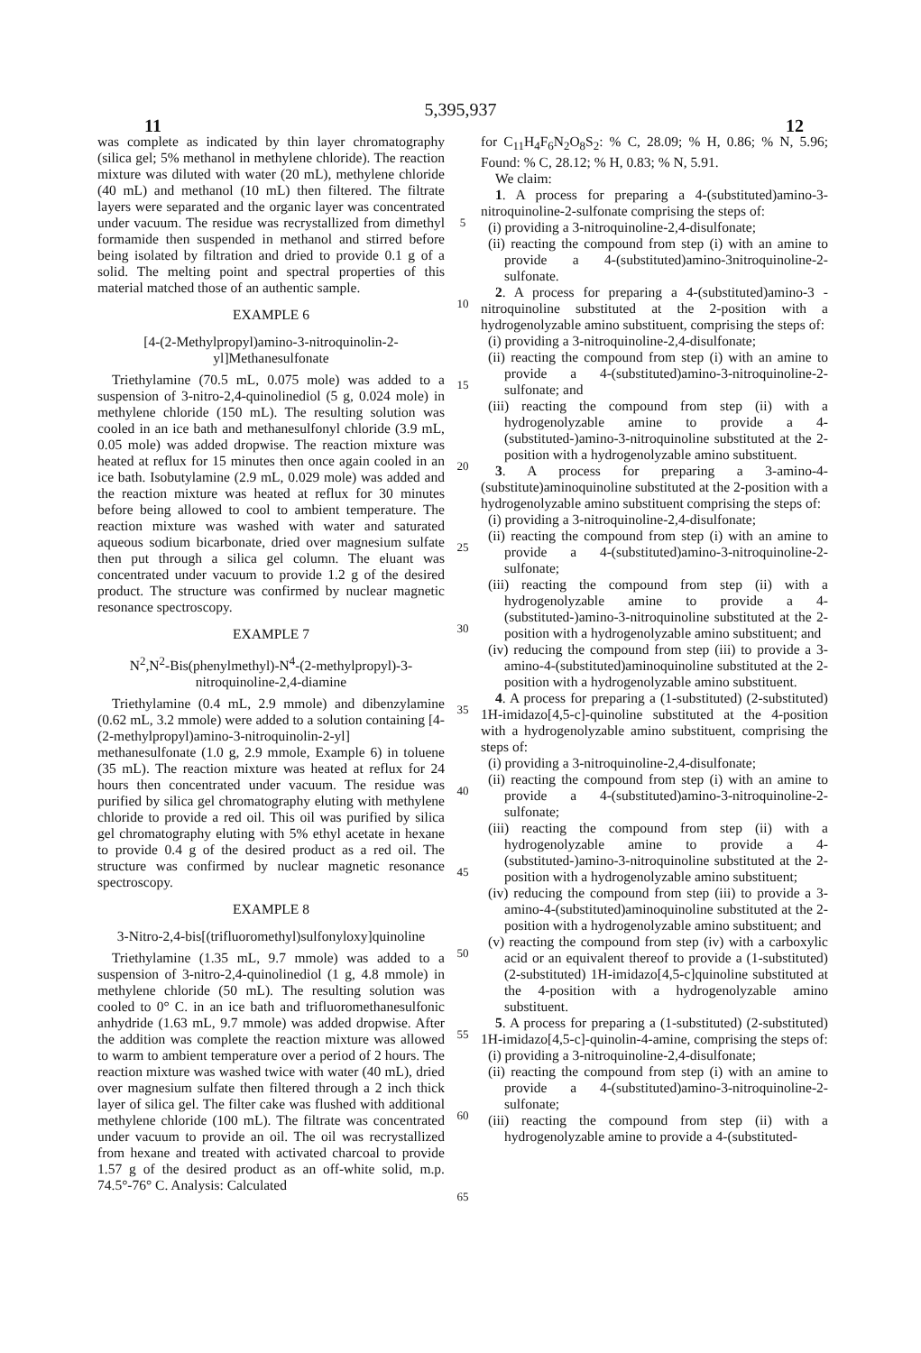5,395,937
11 12
was complete as indicated by thin layer chromatography (silica gel; 5% methanol in methylene chloride). The reaction mixture was diluted with water (20 mL), methylene chloride (40 mL) and methanol (10 mL) then filtered. The filtrate layers were separated and the organic layer was concentrated under vacuum. The residue was recrystallized from dimethyl formamide then suspended in methanol and stirred before being isolated by filtration and dried to provide 0.1 g of a solid. The melting point and spectral properties of this material matched those of an authentic sample.
EXAMPLE 6
[4-(2-Methylpropyl)amino-3-nitroquinolin-2-yl]Methanesulfonate
Triethylamine (70.5 mL, 0.075 mole) was added to a suspension of 3-nitro-2,4-quinolinediol (5 g, 0.024 mole) in methylene chloride (150 mL). The resulting solution was cooled in an ice bath and methanesulfonyl chloride (3.9 mL, 0.05 mole) was added dropwise. The reaction mixture was heated at reflux for 15 minutes then once again cooled in an ice bath. Isobutylamine (2.9 mL, 0.029 mole) was added and the reaction mixture was heated at reflux for 30 minutes before being allowed to cool to ambient temperature. The reaction mixture was washed with water and saturated aqueous sodium bicarbonate, dried over magnesium sulfate then put through a silica gel column. The eluant was concentrated under vacuum to provide 1.2 g of the desired product. The structure was confirmed by nuclear magnetic resonance spectroscopy.
EXAMPLE 7
N<sup>2</sup>,N<sup>2</sup>-Bis(phenylmethyl)-N<sup>4</sup>-(2-methylpropyl)-3-nitroquinoline-2,4-diamine
Triethylamine (0.4 mL, 2.9 mmole) and dibenzylamine (0.62 mL, 3.2 mmole) were added to a solution containing [4-(2-methylpropyl)amino-3-nitroquinolin-2-yl] methanesulfonate (1.0 g, 2.9 mmole, Example 6) in toluene (35 mL). The reaction mixture was heated at reflux for 24 hours then concentrated under vacuum. The residue was purified by silica gel chromatography eluting with methylene chloride to provide a red oil. This oil was purified by silica gel chromatography eluting with 5% ethyl acetate in hexane to provide 0.4 g of the desired product as a red oil. The structure was confirmed by nuclear magnetic resonance spectroscopy.
EXAMPLE 8
3-Nitro-2,4-bis[(trifluoromethyl)sulfonyloxy]quinoline
Triethylamine (1.35 mL, 9.7 mmole) was added to a suspension of 3-nitro-2,4-quinolinediol (1 g, 4.8 mmole) in methylene chloride (50 mL). The resulting solution was cooled to 0° C. in an ice bath and trifluoromethanesulfonic anhydride (1.63 mL, 9.7 mmole) was added dropwise. After the addition was complete the reaction mixture was allowed to warm to ambient temperature over a period of 2 hours. The reaction mixture was washed twice with water (40 mL), dried over magnesium sulfate then filtered through a 2 inch thick layer of silica gel. The filter cake was flushed with additional methylene chloride (100 mL). The filtrate was concentrated under vacuum to provide an oil. The oil was recrystallized from hexane and treated with activated charcoal to provide 1.57 g of the desired product as an off-white solid, m.p. 74.5°-76° C. Analysis: Calculated
5
10
15
20
25
30
35
40
45
50
55
60
65
for C<sub>11</sub>H<sub>4</sub>F<sub>6</sub>N<sub>2</sub>O<sub>8</sub>S<sub>2</sub>: % C, 28.09; % H, 0.86; % N, 5.96; Found: % C, 28.12; % H, 0.83; % N, 5.91.
We claim:
1. A process for preparing a 4-(substituted)amino-3-nitroquinoline-2-sulfonate comprising the steps of:
(i) providing a 3-nitroquinoline-2,4-disulfonate;
(ii) reacting the compound from step (i) with an amine to provide a 4-(substituted)amino-3nitroquinoline-2-sulfonate.
2. A process for preparing a 4-(substituted)amino-3 -nitroquinoline substituted at the 2-position with a hydrogenolyzable amino substituent, comprising the steps of:
(i) providing a 3-nitroquinoline-2,4-disulfonate;
(ii) reacting the compound from step (i) with an amine to provide a 4-(substituted)amino-3-nitroquinoline-2-sulfonate; and
(iii) reacting the compound from step (ii) with a hydrogenolyzable amine to provide a 4-(substituted-)amino-3-nitroquinoline substituted at the 2-position with a hydrogenolyzable amino substituent.
3. A process for preparing a 3-amino-4-(substitute)aminoquinoline substituted at the 2-position with a hydrogenolyzable amino substituent comprising the steps of:
(i) providing a 3-nitroquinoline-2,4-disulfonate;
(ii) reacting the compound from step (i) with an amine to provide a 4-(substituted)amino-3-nitroquinoline-2-sulfonate;
(iii) reacting the compound from step (ii) with a hydrogenolyzable amine to provide a 4-(substituted-)amino-3-nitroquinoline substituted at the 2-position with a hydrogenolyzable amino substituent; and
(iv) reducing the compound from step (iii) to provide a 3-amino-4-(substituted)aminoquinoline substituted at the 2-position with a hydrogenolyzable amino substituent.
4. A process for preparing a (1-substituted) (2-substituted) 1H-imidazo[4,5-c]-quinoline substituted at the 4-position with a hydrogenolyzable amino substituent, comprising the steps of:
(i) providing a 3-nitroquinoline-2,4-disulfonate;
(ii) reacting the compound from step (i) with an amine to provide a 4-(substituted)amino-3-nitroquinoline-2-sulfonate;
(iii) reacting the compound from step (ii) with a hydrogenolyzable amine to provide a 4-(substituted-)amino-3-nitroquinoline substituted at the 2-position with a hydrogenolyzable amino substituent;
(iv) reducing the compound from step (iii) to provide a 3-amino-4-(substituted)aminoquinoline substituted at the 2-position with a hydrogenolyzable amino substituent; and
(v) reacting the compound from step (iv) with a carboxylic acid or an equivalent thereof to provide a (1-substituted) (2-substituted) 1H-imidazo[4,5-c]quinoline substituted at the 4-position with a hydrogenolyzable amino substituent.
5. A process for preparing a (1-substituted) (2-substituted) 1H-imidazo[4,5-c]-quinolin-4-amine, comprising the steps of:
(i) providing a 3-nitroquinoline-2,4-disulfonate;
(ii) reacting the compound from step (i) with an amine to provide a 4-(substituted)amino-3-nitroquinoline-2-sulfonate;
(iii) reacting the compound from step (ii) with a hydrogenolyzable amine to provide a 4-(substituted-